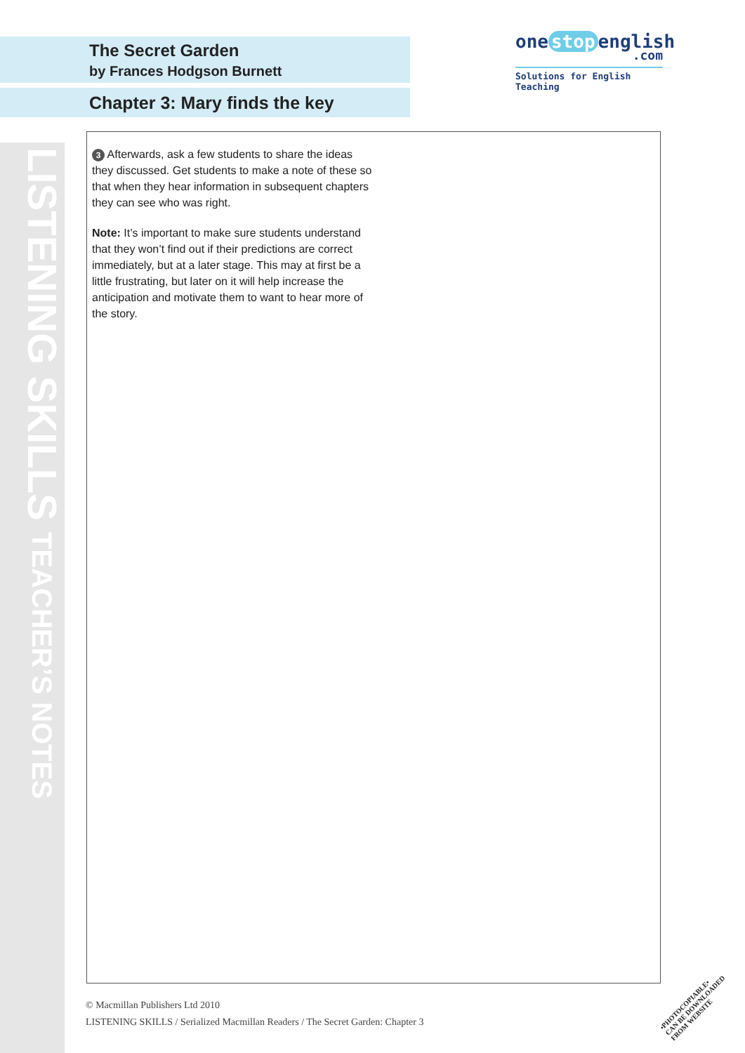LISTENING SKILLS TEACHER’S NOTES
The Secret Garden
by Frances Hodgson Burnett
Chapter 3: Mary finds the key
one stop english
.com
Solutions for English Teaching
3 Afterwards, ask a few students to share the ideas they discussed. Get students to make a note of these so that when they hear information in subsequent chapters they can see who was right.
Note: It’s important to make sure students understand that they won’t find out if their predictions are correct immediately, but at a later stage. This may at first be a little frustrating, but later on it will help increase the anticipation and motivate them to want to hear more of the story.
© Macmillan Publishers Ltd 2010
LISTENING SKILLS / Serialized Macmillan Readers / The Secret Garden: Chapter 3
•PHOTOCOPIABLE•
CAN BE DOWNLOADED FROM WEBSITE